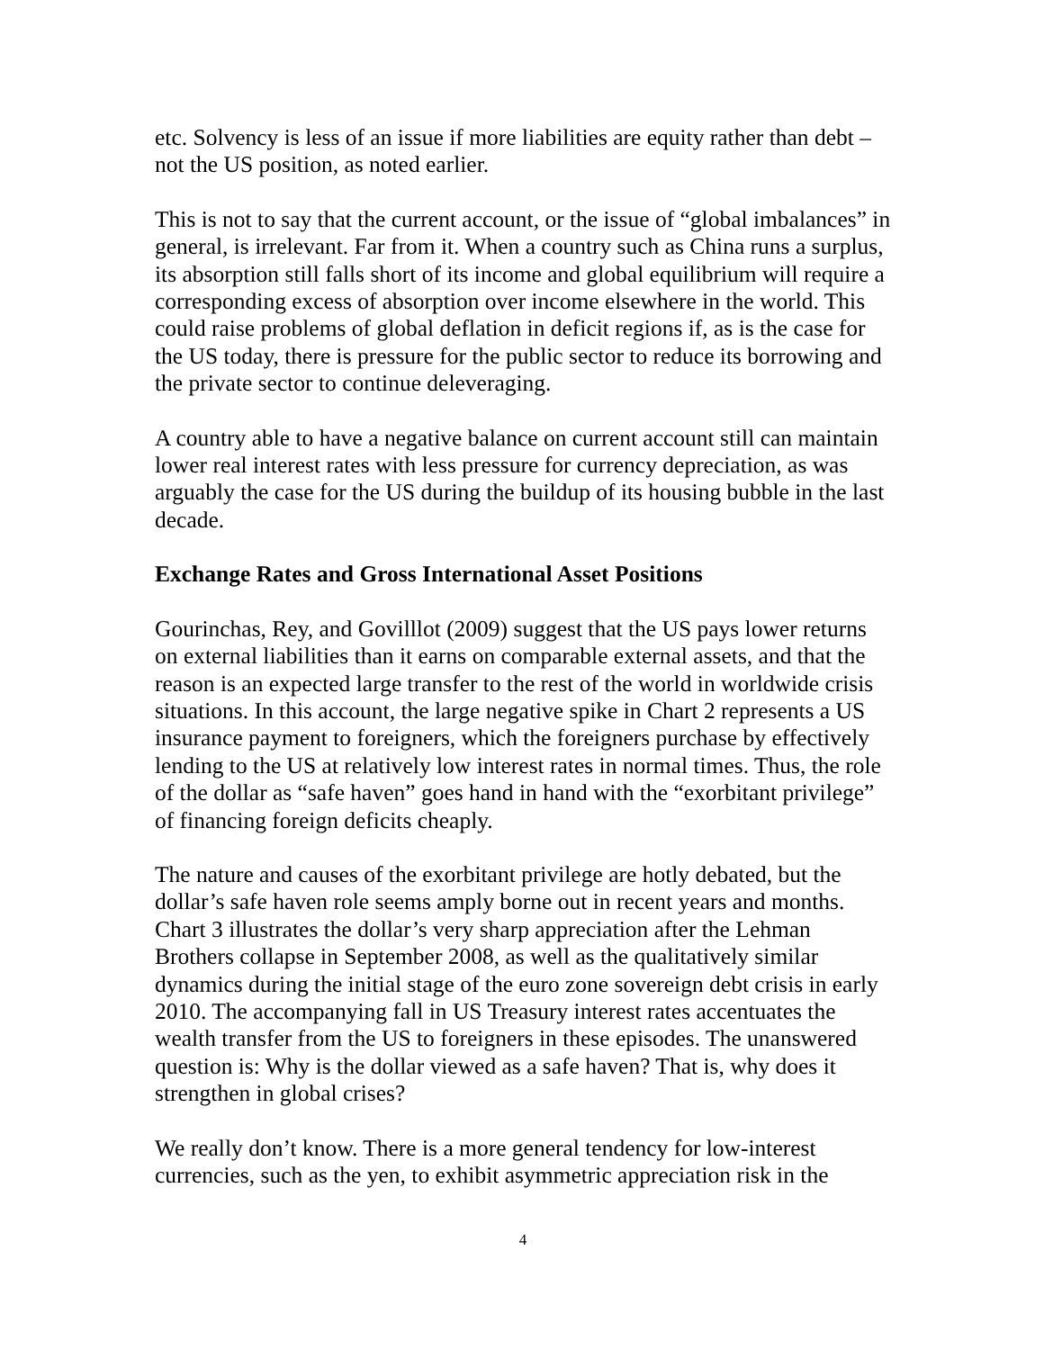etc. Solvency is less of an issue if more liabilities are equity rather than debt – not the US position, as noted earlier.
This is not to say that the current account, or the issue of “global imbalances” in general, is irrelevant. Far from it. When a country such as China runs a surplus, its absorption still falls short of its income and global equilibrium will require a corresponding excess of absorption over income elsewhere in the world. This could raise problems of global deflation in deficit regions if, as is the case for the US today, there is pressure for the public sector to reduce its borrowing and the private sector to continue deleveraging.
A country able to have a negative balance on current account still can maintain lower real interest rates with less pressure for currency depreciation, as was arguably the case for the US during the buildup of its housing bubble in the last decade.
Exchange Rates and Gross International Asset Positions
Gourinchas, Rey, and Govilllot (2009) suggest that the US pays lower returns on external liabilities than it earns on comparable external assets, and that the reason is an expected large transfer to the rest of the world in worldwide crisis situations. In this account, the large negative spike in Chart 2 represents a US insurance payment to foreigners, which the foreigners purchase by effectively lending to the US at relatively low interest rates in normal times. Thus, the role of the dollar as “safe haven” goes hand in hand with the “exorbitant privilege” of financing foreign deficits cheaply.
The nature and causes of the exorbitant privilege are hotly debated, but the dollar’s safe haven role seems amply borne out in recent years and months. Chart 3 illustrates the dollar’s very sharp appreciation after the Lehman Brothers collapse in September 2008, as well as the qualitatively similar dynamics during the initial stage of the euro zone sovereign debt crisis in early 2010. The accompanying fall in US Treasury interest rates accentuates the wealth transfer from the US to foreigners in these episodes. The unanswered question is: Why is the dollar viewed as a safe haven? That is, why does it strengthen in global crises?
We really don’t know. There is a more general tendency for low-interest currencies, such as the yen, to exhibit asymmetric appreciation risk in the
4